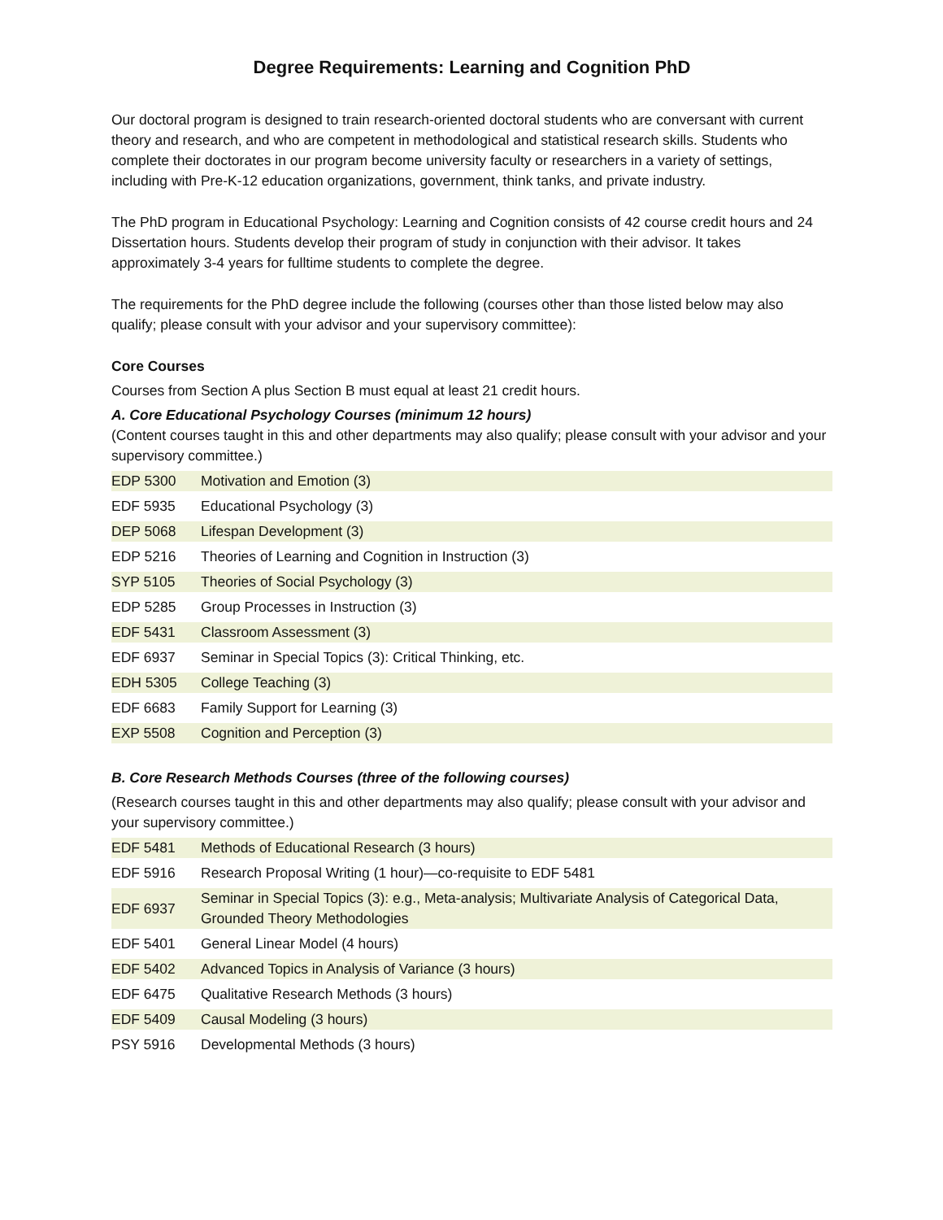Degree Requirements: Learning and Cognition PhD
Our doctoral program is designed to train research-oriented doctoral students who are conversant with current theory and research, and who are competent in methodological and statistical research skills. Students who complete their doctorates in our program become university faculty or researchers in a variety of settings, including with Pre-K-12 education organizations, government, think tanks, and private industry.
The PhD program in Educational Psychology: Learning and Cognition consists of 42 course credit hours and 24 Dissertation hours. Students develop their program of study in conjunction with their advisor. It takes approximately 3-4 years for fulltime students to complete the degree.
The requirements for the PhD degree include the following (courses other than those listed below may also qualify; please consult with your advisor and your supervisory committee):
Core Courses
Courses from Section A plus Section B must equal at least 21 credit hours.
A. Core Educational Psychology Courses (minimum 12 hours)
(Content courses taught in this and other departments may also qualify; please consult with your advisor and your supervisory committee.)
| EDP 5300 | Motivation and Emotion (3) |
| EDF 5935 | Educational Psychology (3) |
| DEP 5068 | Lifespan Development (3) |
| EDP 5216 | Theories of Learning and Cognition in Instruction (3) |
| SYP 5105 | Theories of Social Psychology (3) |
| EDP 5285 | Group Processes in Instruction (3) |
| EDF 5431 | Classroom Assessment (3) |
| EDF 6937 | Seminar in Special Topics (3): Critical Thinking, etc. |
| EDH 5305 | College Teaching (3) |
| EDF 6683 | Family Support for Learning (3) |
| EXP 5508 | Cognition and Perception (3) |
B. Core Research Methods Courses (three of the following courses)
(Research courses taught in this and other departments may also qualify; please consult with your advisor and your supervisory committee.)
| EDF 5481 | Methods of Educational Research (3 hours) |
| EDF 5916 | Research Proposal Writing (1 hour)—co-requisite to EDF 5481 |
| EDF 6937 | Seminar in Special Topics (3): e.g., Meta-analysis; Multivariate Analysis of Categorical Data, Grounded Theory Methodologies |
| EDF 5401 | General Linear Model (4 hours) |
| EDF 5402 | Advanced Topics in Analysis of Variance (3 hours) |
| EDF 6475 | Qualitative Research Methods (3 hours) |
| EDF 5409 | Causal Modeling (3 hours) |
| PSY 5916 | Developmental Methods (3 hours) |